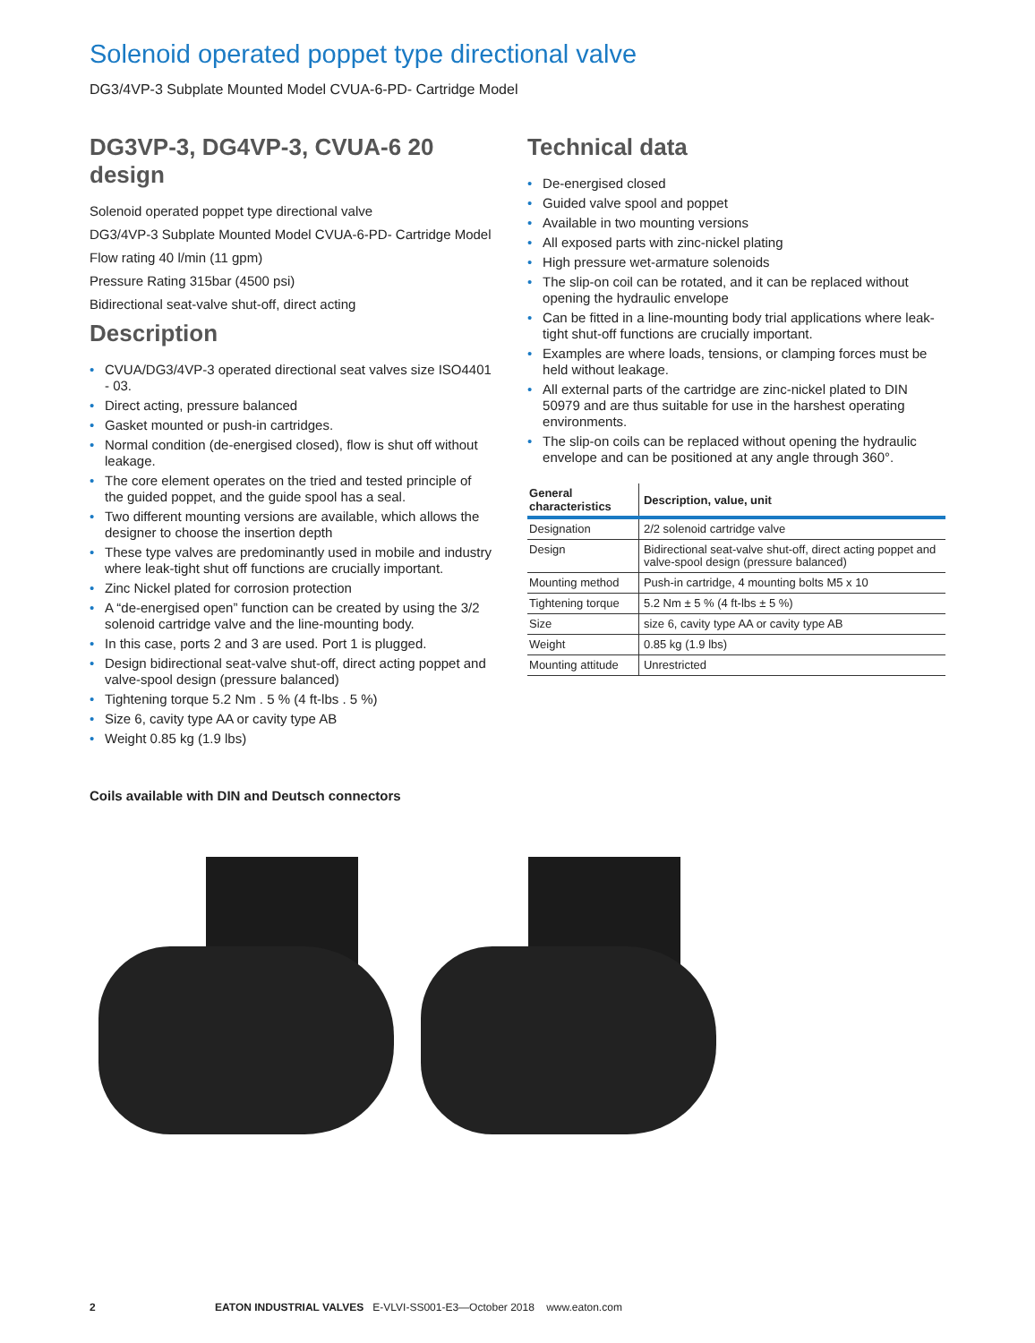Solenoid operated poppet type directional valve
DG3/4VP-3 Subplate Mounted Model CVUA-6-PD- Cartridge Model
DG3VP-3, DG4VP-3, CVUA-6 20 design
Solenoid operated poppet type directional valve
DG3/4VP-3 Subplate Mounted Model CVUA-6-PD- Cartridge Model
Flow rating 40 l/min (11 gpm)
Pressure Rating 315bar (4500 psi)
Bidirectional seat-valve shut-off, direct acting
Description
• CVUA/DG3/4VP-3 operated directional seat valves size ISO4401 - 03.
• Direct acting, pressure balanced
• Gasket mounted or push-in cartridges.
• Normal condition (de-energised closed), flow is shut off without leakage.
• The core element operates on the tried and tested principle of the guided poppet, and the guide spool has a seal.
• Two different mounting versions are available, which allows the designer to choose the insertion depth
• These type valves are predominantly used in mobile and industry where leak-tight shut off functions are crucially important.
• Zinc Nickel plated for corrosion protection
• A “de-energised open” function can be created by using the 3/2 solenoid cartridge valve and the line-mounting body.
• In this case, ports 2 and 3 are used. Port 1 is plugged.
• Design bidirectional seat-valve shut-off, direct acting poppet and valve-spool design (pressure balanced)
• Tightening torque 5.2 Nm . 5 % (4 ft-lbs . 5 %)
• Size 6, cavity type AA or cavity type AB
• Weight 0.85 kg (1.9 lbs)
Technical data
• De-energised closed
• Guided valve spool and poppet
• Available in two mounting versions
• All exposed parts with zinc-nickel plating
• High pressure wet-armature solenoids
• The slip-on coil can be rotated, and it can be replaced without opening the hydraulic envelope
• Can be fitted in a line-mounting body trial applications where leak-tight shut-off functions are crucially important.
• Examples are where loads, tensions, or clamping forces must be held without leakage.
• All external parts of the cartridge are zinc-nickel plated to DIN 50979 and are thus suitable for use in the harshest operating environments.
• The slip-on coils can be replaced without opening the hydraulic envelope and can be positioned at any angle through 360°.
| General characteristics | Description, value, unit |
| --- | --- |
| Designation | 2/2 solenoid cartridge valve |
| Design | Bidirectional seat-valve shut-off, direct acting poppet and valve-spool design (pressure balanced) |
| Mounting method | Push-in cartridge, 4 mounting bolts M5 x 10 |
| Tightening torque | 5.2 Nm ± 5 % (4 ft-lbs ± 5 %) |
| Size | size 6, cavity type AA or cavity type AB |
| Weight | 0.85 kg (1.9 lbs) |
| Mounting attitude | Unrestricted |
Coils available with DIN and Deutsch connectors
2 EATON INDUSTRIAL VALVES E-VLVI-SS001-E3—October 2018 www.eaton.com